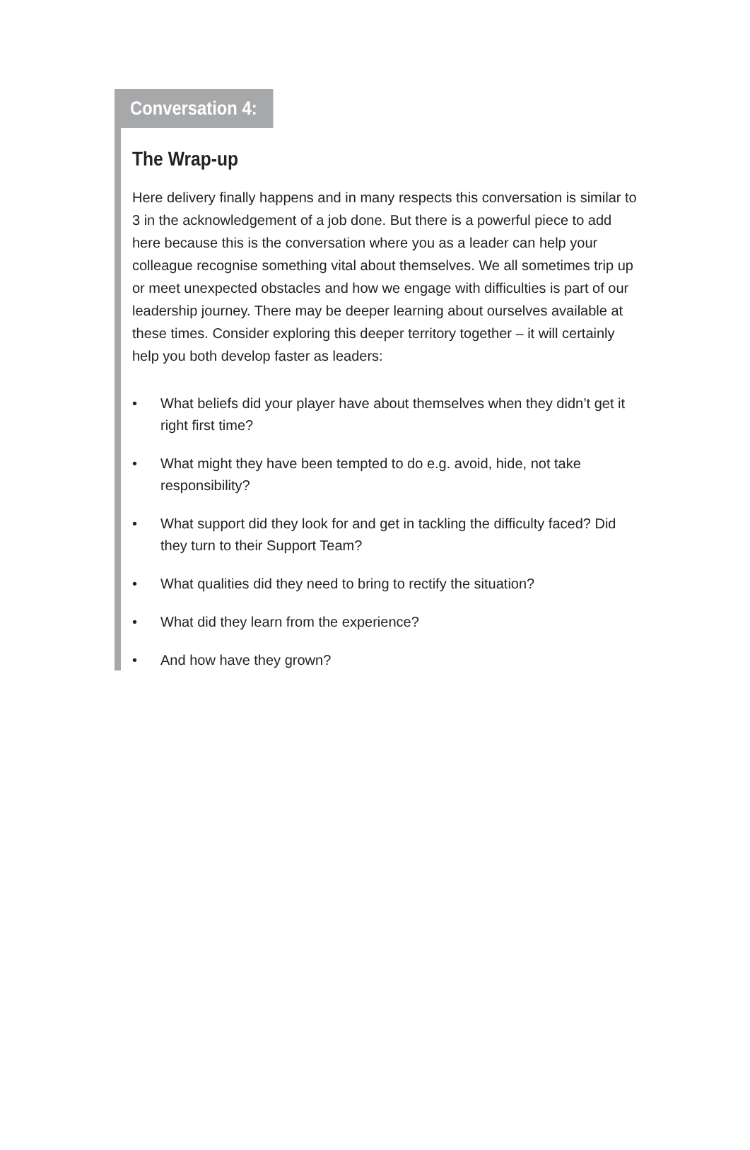Conversation 4:
The Wrap-up
Here delivery finally happens and in many respects this conversation is similar to 3 in the acknowledgement of a job done. But there is a powerful piece to add here because this is the conversation where you as a leader can help your colleague recognise something vital about themselves. We all sometimes trip up or meet unexpected obstacles and how we engage with difficulties is part of our leadership journey. There may be deeper learning about ourselves available at these times. Consider exploring this deeper territory together – it will certainly help you both develop faster as leaders:
• What beliefs did your player have about themselves when they didn’t get it right first time?
• What might they have been tempted to do e.g. avoid, hide, not take responsibility?
• What support did they look for and get in tackling the difficulty faced? Did they turn to their Support Team?
• What qualities did they need to bring to rectify the situation?
• What did they learn from the experience?
• And how have they grown?